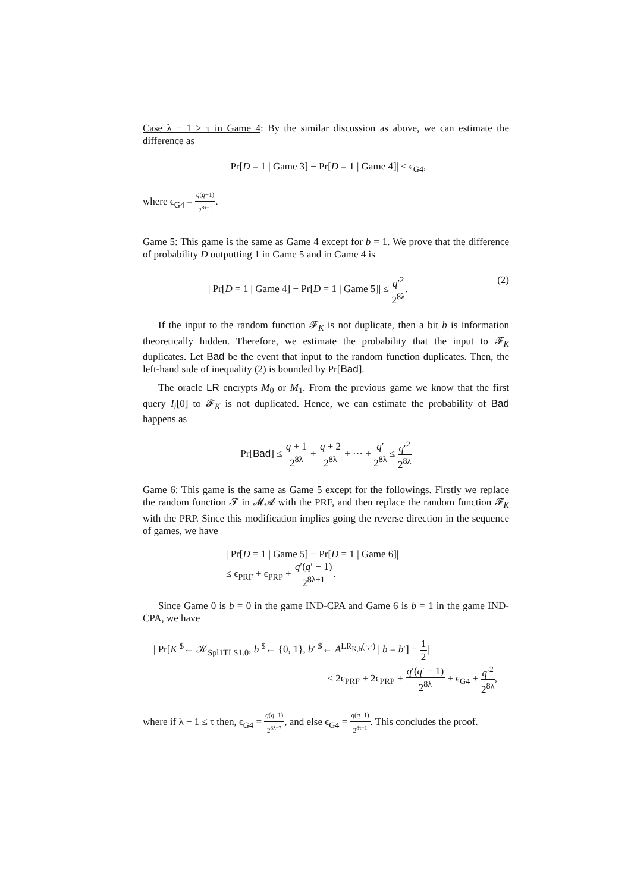Case λ − 1 > τ in Game 4: By the similar discussion as above, we can estimate the difference as
| Pr[D = 1 | Game 3] − Pr[D = 1 | Game 4]| ≤ ϵ<sub>G4</sub>,
where ϵ<sub>G4</sub> = q(q−1) 2<sup>8τ−1</sup>.
Game 5: This game is the same as Game 4 except for b = 1. We prove that the difference of probability D outputting 1 in Game 5 and in Game 4 is
| Pr[D = 1 | Game 4] − Pr[D = 1 | Game 5]| ≤ q′<sup>2</sup> 2<sup>8λ</sup>. (2)
If the input to the random function 𝓕<sub>K</sub> is not duplicate, then a bit b is information theoretically hidden. Therefore, we estimate the probability that the input to 𝓕<sub>K</sub> duplicates. Let Bad be the event that input to the random function duplicates. Then, the left-hand side of inequality (2) is bounded by Pr[Bad].
The oracle LR encrypts M<sub>0</sub> or M<sub>1</sub>. From the previous game we know that the first query I<sub>i</sub>[0] to 𝓕<sub>K</sub> is not duplicated. Hence, we can estimate the probability of Bad happens as
Pr[Bad] ≤ q + 1 2<sup>8λ</sup> + q + 2 2<sup>8λ</sup> + ⋯ + q′ 2<sup>8λ</sup> ≤ q′<sup>2</sup> 2<sup>8λ</sup>
Game 6: This game is the same as Game 5 except for the followings. Firstly we replace the random function 𝓣 in 𝓜𝓐 with the PRF, and then replace the random function 𝓕<sub>K</sub> with the PRP. Since this modification implies going the reverse direction in the sequence of games, we have
| Pr[D = 1 | Game 5] − Pr[D = 1 | Game 6]|
≤ ϵ<sub>PRF</sub> + ϵ<sub>PRP</sub> + q′(q′ − 1) 2<sup>8λ+1</sup>.
Since Game 0 is b = 0 in the game IND-CPA and Game 6 is b = 1 in the game IND-CPA, we have
| Pr[K <sup>$</sup>← 𝒦<sub>Spl1TLS1.0</sub>, b <sup>$</sup>← {0, 1}, b′ <sup>$</sup>← A<sup>LR<sub>K,b</sub>(·,·)</sup> | b = b′] − 1 2|
≤ 2ϵ<sub>PRF</sub> + 2ϵ<sub>PRP</sub> + q′(q′ − 1) 2<sup>8λ</sup> + ϵ<sub>G4</sub> + q′<sup>2</sup> 2<sup>8λ</sup>,
where if λ − 1 ≤ τ then, ϵ<sub>G4</sub> = q(q−1) 2<sup>8λ−7</sup>, and else ϵ<sub>G4</sub> = q(q−1) 2<sup>8τ−1</sup>. This concludes the proof.